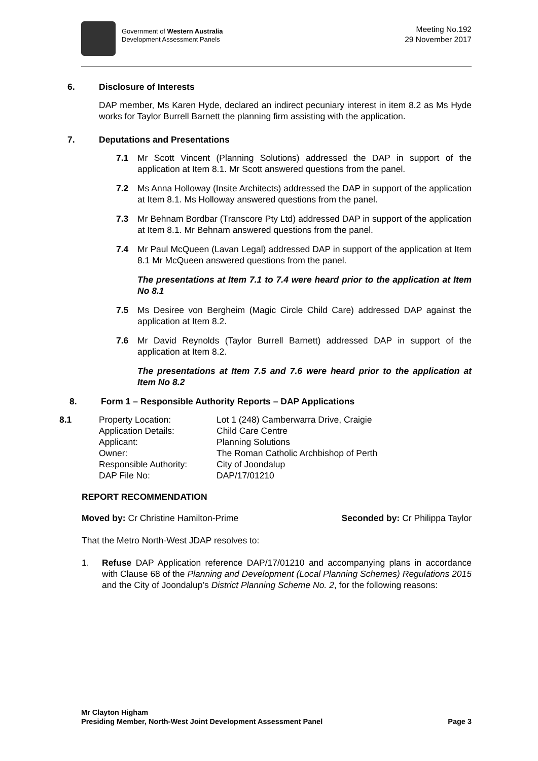Government of Western Australia
Development Assessment Panels
Meeting No.192
29 November 2017
6. Disclosure of Interests
DAP member, Ms Karen Hyde, declared an indirect pecuniary interest in item 8.2 as Ms Hyde works for Taylor Burrell Barnett the planning firm assisting with the application.
7. Deputations and Presentations
7.1 Mr Scott Vincent (Planning Solutions) addressed the DAP in support of the application at Item 8.1. Mr Scott answered questions from the panel.
7.2 Ms Anna Holloway (Insite Architects) addressed the DAP in support of the application at Item 8.1. Ms Holloway answered questions from the panel.
7.3 Mr Behnam Bordbar (Transcore Pty Ltd) addressed DAP in support of the application at Item 8.1. Mr Behnam answered questions from the panel.
7.4 Mr Paul McQueen (Lavan Legal) addressed DAP in support of the application at Item 8.1 Mr McQueen answered questions from the panel.
The presentations at Item 7.1 to 7.4 were heard prior to the application at Item No 8.1
7.5 Ms Desiree von Bergheim (Magic Circle Child Care) addressed DAP against the application at Item 8.2.
7.6 Mr David Reynolds (Taylor Burrell Barnett) addressed DAP in support of the application at Item 8.2.
The presentations at Item 7.5 and 7.6 were heard prior to the application at Item No 8.2
8. Form 1 – Responsible Authority Reports – DAP Applications
| 8.1 | Property Location: | Lot 1 (248) Camberwarra Drive, Craigie |
| | Application Details: | Child Care Centre |
| | Applicant: | Planning Solutions |
| | Owner: | The Roman Catholic Archbishop of Perth |
| | Responsible Authority: | City of Joondalup |
| | DAP File No: | DAP/17/01210 |
REPORT RECOMMENDATION
Moved by: Cr Christine Hamilton-Prime Seconded by: Cr Philippa Taylor
That the Metro North-West JDAP resolves to:
1. Refuse DAP Application reference DAP/17/01210 and accompanying plans in accordance with Clause 68 of the Planning and Development (Local Planning Schemes) Regulations 2015 and the City of Joondalup’s District Planning Scheme No. 2, for the following reasons:
Mr Clayton Higham
Presiding Member, North-West Joint Development Assessment Panel Page 3